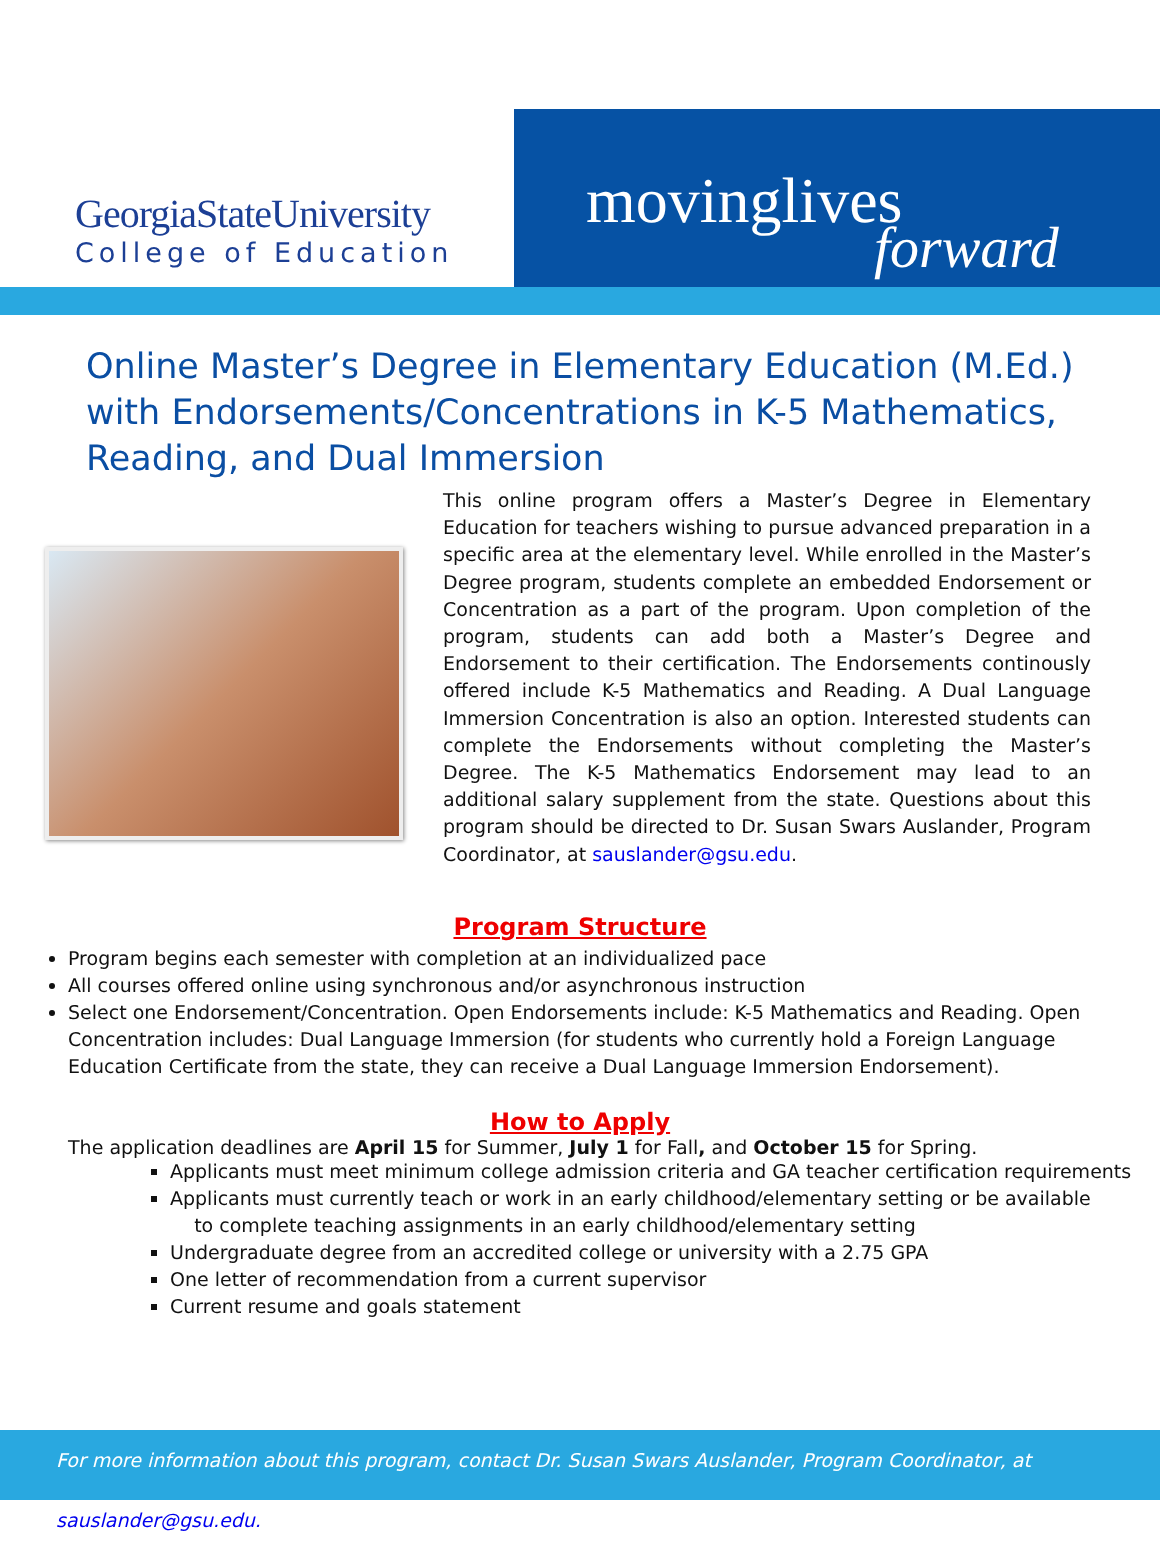GeorgiaStateUniversity
College of Education
movinglives
forward
Online Master’s Degree in Elementary Education (M.Ed.) with Endorsements/Concentrations in K-5 Mathematics, Reading, and Dual Immersion
This online program offers a Master’s Degree in Elementary Education for teachers wishing to pursue advanced preparation in a specific area at the elementary level. While enrolled in the Master’s Degree program, students complete an embedded Endorsement or Concentration as a part of the program. Upon completion of the program, students can add both a Master’s Degree and Endorsement to their certification. The Endorsements continously offered include K-5 Mathematics and Reading. A Dual Language Immersion Concentration is also an option. Interested students can complete the Endorsements without completing the Master’s Degree. The K-5 Mathematics Endorsement may lead to an additional salary supplement from the state. Questions about this program should be directed to Dr. Susan Swars Auslander, Program Coordinator, at sauslander@gsu.edu.
Program Structure
Program begins each semester with completion at an individualized pace
All courses offered online using synchronous and/or asynchronous instruction
Select one Endorsement/Concentration. Open Endorsements include: K-5 Mathematics and Reading. Open Concentration includes: Dual Language Immersion (for students who currently hold a Foreign Language Education Certificate from the state, they can receive a Dual Language Immersion Endorsement).
How to Apply
The application deadlines are April 15 for Summer, July 1 for Fall, and October 15 for Spring.
Applicants must meet minimum college admission criteria and GA teacher certification requirements
Applicants must currently teach or work in an early childhood/elementary setting or be available
to complete teaching assignments in an early childhood/elementary setting
Undergraduate degree from an accredited college or university with a 2.75 GPA
One letter of recommendation from a current supervisor
Current resume and goals statement
For more information about this program, contact Dr. Susan Swars Auslander, Program Coordinator, at sauslander@gsu.edu.